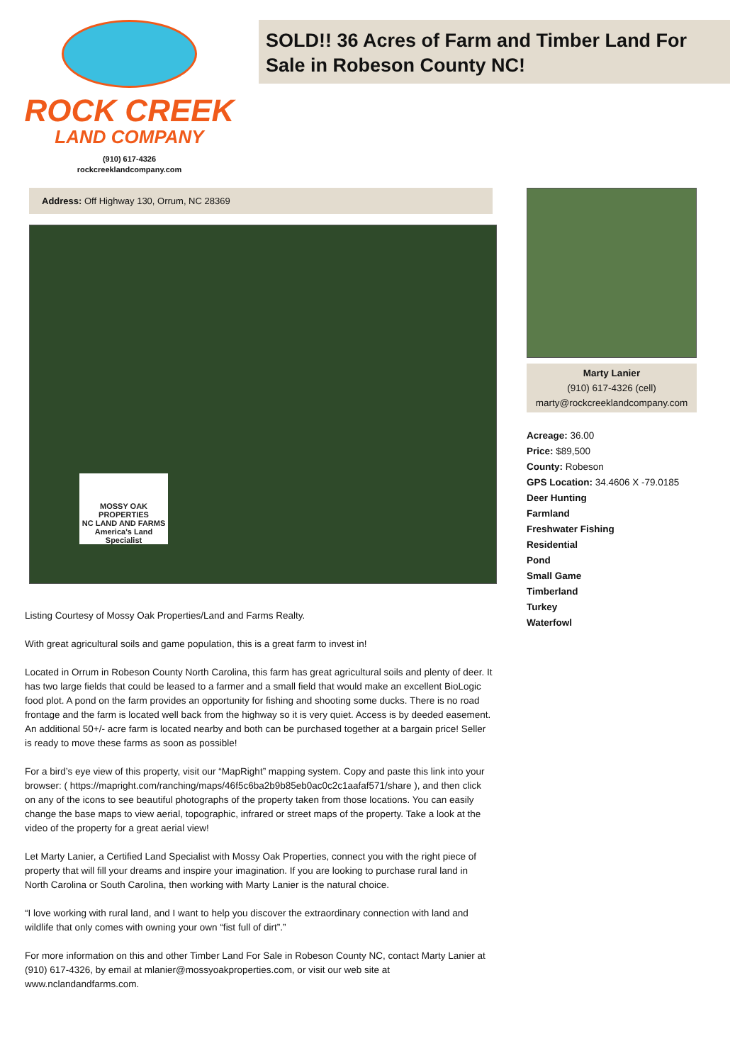ROCK CREEK
LAND COMPANY
(910) 617-4326
rockcreeklandcompany.com
SOLD!! 36 Acres of Farm and Timber Land For Sale in Robeson County NC!
Address: Off Highway 130, Orrum, NC 28369
MOSSY OAK PROPERTIES
NC LAND AND FARMS
America's Land Specialist
Listing Courtesy of Mossy Oak Properties/Land and Farms Realty.
With great agricultural soils and game population, this is a great farm to invest in!
Located in Orrum in Robeson County North Carolina, this farm has great agricultural soils and plenty of deer. It has two large fields that could be leased to a farmer and a small field that would make an excellent BioLogic food plot. A pond on the farm provides an opportunity for fishing and shooting some ducks. There is no road frontage and the farm is located well back from the highway so it is very quiet. Access is by deeded easement. An additional 50+/- acre farm is located nearby and both can be purchased together at a bargain price! Seller is ready to move these farms as soon as possible!
For a bird’s eye view of this property, visit our “MapRight” mapping system. Copy and paste this link into your browser: ( https://mapright.com/ranching/maps/46f5c6ba2b9b85eb0ac0c2c1aafaf571/share ), and then click on any of the icons to see beautiful photographs of the property taken from those locations. You can easily change the base maps to view aerial, topographic, infrared or street maps of the property. Take a look at the video of the property for a great aerial view!
Let Marty Lanier, a Certified Land Specialist with Mossy Oak Properties, connect you with the right piece of property that will fill your dreams and inspire your imagination. If you are looking to purchase rural land in North Carolina or South Carolina, then working with Marty Lanier is the natural choice.
“I love working with rural land, and I want to help you discover the extraordinary connection with land and wildlife that only comes with owning your own “fist full of dirt”.”
For more information on this and other Timber Land For Sale in Robeson County NC, contact Marty Lanier at (910) 617-4326, by email at mlanier@mossyoakproperties.com, or visit our web site at www.nclandandfarms.com.
Marty Lanier
(910) 617-4326 (cell)
marty@rockcreeklandcompany.com
Acreage: 36.00
Price: $89,500
County: Robeson
GPS Location: 34.4606 X -79.0185
Deer Hunting
Farmland
Freshwater Fishing
Residential
Pond
Small Game
Timberland
Turkey
Waterfowl